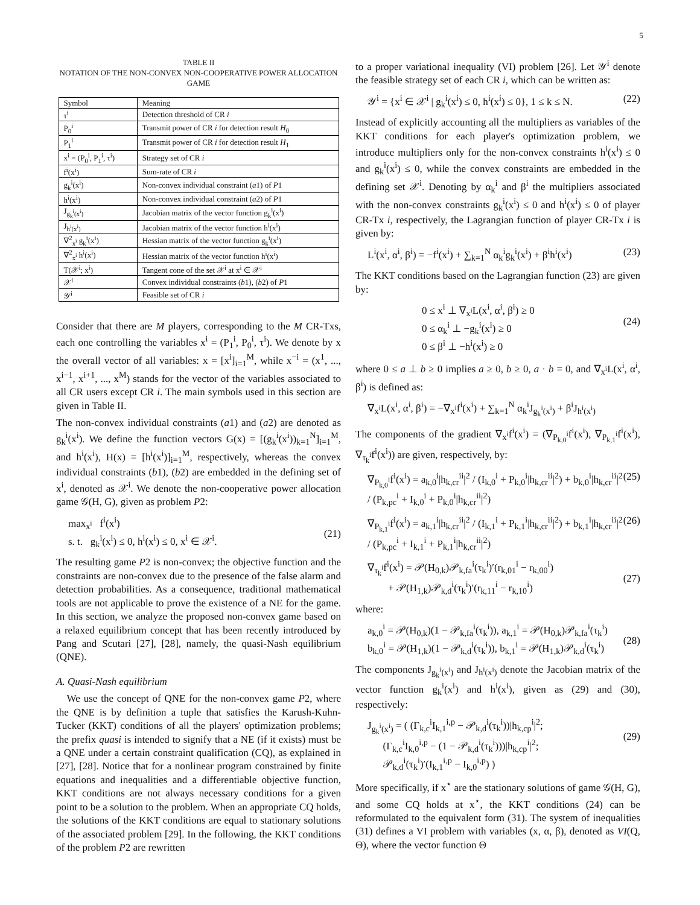5
TABLE II
NOTATION OF THE NON-CONVEX NON-COOPERATIVE POWER ALLOCATION GAME
| Symbol | Meaning |
| --- | --- |
| τ<sup>i</sup> | Detection threshold of CR i |
| P<sub>0</sub><sup>i</sup> | Transmit power of CR i for detection result H<sub>0</sub> |
| P<sub>1</sub><sup>i</sup> | Transmit power of CR i for detection result H<sub>1</sub> |
| x<sup>i</sup> = (P<sub>0</sub><sup>i</sup>, P<sub>1</sub><sup>i</sup>, τ<sup>i</sup>) | Strategy set of CR i |
| f<sup>i</sup>(x<sup>i</sup>) | Sum-rate of CR i |
| g<sub>k</sub><sup>i</sup>(x<sup>i</sup>) | Non-convex individual constraint ( a 1) of P 1 |
| h<sup>i</sup>(x<sup>i</sup>) | Non-convex individual constraint ( a 2) of P 1 |
| J<sub>g<sub>k</sub><sup>i</sup>(x<sup>i</sup>)</sub> | Jacobian matrix of the vector function g<sub>k</sub><sup>i</sup>(x<sup>i</sup>) |
| J<sub>h<sup>i</sup>(x<sup>i</sup>)</sub> | Jacobian matrix of the vector function h<sup>i</sup>(x<sup>i</sup>) |
| ∇<sup>2</sup><sub>x<sup>i</sup></sub> g<sub>k</sub><sup>i</sup>(x<sup>i</sup>) | Hessian matrix of the vector function g<sub>k</sub><sup>i</sup>(x<sup>i</sup>) |
| ∇<sup>2</sup><sub>x<sup>i</sup></sub> h<sup>i</sup>(x<sup>i</sup>) | Hessian matrix of the vector function h<sup>i</sup>(x<sup>i</sup>) |
| T(𝒳<sup>i</sup>; x<sup>i</sup>) | Tangent cone of the set 𝒳<sup>i</sup> at x<sup>i</sup> ∈ 𝒳<sup>i</sup> |
| 𝒳<sup>i</sup> | Convex individual constraints ( b 1), ( b 2) of P 1 |
| 𝒴<sup>i</sup> | Feasible set of CR i |
Consider that there are M players, corresponding to the M CR-Txs, each one controlling the variables x<sup>i</sup> = (P<sub>1</sub><sup>i</sup>, P<sub>0</sub><sup>i</sup>, τ<sup>i</sup>). We denote by x the overall vector of all variables: x = [x<sup>i</sup>]<sub>i=1</sub><sup>M</sup>, while x<sup>−i</sup> = (x<sup>1</sup>, ..., x<sup>i−1</sup>, x<sup>i+1</sup>, ..., x<sup>M</sup>) stands for the vector of the variables associated to all CR users except CR i. The main symbols used in this section are given in Table II.
The non-convex individual constraints (a1) and (a2) are denoted as g<sub>k</sub><sup>i</sup>(x<sup>i</sup>). We define the function vectors G(x) = [(g<sub>k</sub><sup>i</sup>(x<sup>i</sup>))<sub>k=1</sub><sup>N</sup>]<sub>i=1</sub><sup>M</sup>, and h<sup>i</sup>(x<sup>i</sup>), H(x) = [h<sup>i</sup>(x<sup>i</sup>)]<sub>i=1</sub><sup>M</sup>, respectively, whereas the convex individual constraints (b1), (b2) are embedded in the defining set of x<sup>i</sup>, denoted as 𝒳<sup>i</sup>. We denote the non-cooperative power allocation game 𝒢(H, G), given as problem P2:
max<sub>x<sup>i</sup></sub> f<sup>i</sup>(x<sup>i</sup>)
s. t. g<sub>k</sub><sup>i</sup>(x<sup>i</sup>) ≤ 0, h<sup>i</sup>(x<sup>i</sup>) ≤ 0, x<sup>i</sup> ∈ 𝒳<sup>i</sup>.
(21)
The resulting game P2 is non-convex; the objective function and the constraints are non-convex due to the presence of the false alarm and detection probabilities. As a consequence, traditional mathematical tools are not applicable to prove the existence of a NE for the game. In this section, we analyze the proposed non-convex game based on a relaxed equilibrium concept that has been recently introduced by Pang and Scutari [27], [28], namely, the quasi-Nash equilibrium (QNE).
A. Quasi-Nash equilibrium
We use the concept of QNE for the non-convex game P2, where the QNE is by definition a tuple that satisfies the Karush-Kuhn-Tucker (KKT) conditions of all the players' optimization problems; the prefix quasi is intended to signify that a NE (if it exists) must be a QNE under a certain constraint qualification (CQ), as explained in [27], [28]. Notice that for a nonlinear program constrained by finite equations and inequalities and a differentiable objective function, KKT conditions are not always necessary conditions for a given point to be a solution to the problem. When an appropriate CQ holds, the solutions of the KKT conditions are equal to stationary solutions of the associated problem [29]. In the following, the KKT conditions of the problem P2 are rewritten
to a proper variational inequality (VI) problem [26]. Let 𝒴<sup>i</sup> denote the feasible strategy set of each CR i, which can be written as:
𝒴<sup>i</sup> = {x<sup>i</sup> ∈ 𝒳<sup>i</sup> | g<sub>k</sub><sup>i</sup>(x<sup>i</sup>) ≤ 0, h<sup>i</sup>(x<sup>i</sup>) ≤ 0}, 1 ≤ k ≤ N. (22)
Instead of explicitly accounting all the multipliers as variables of the KKT conditions for each player's optimization problem, we introduce multipliers only for the non-convex constraints h<sup>i</sup>(x<sup>i</sup>) ≤ 0 and g<sub>k</sub><sup>i</sup>(x<sup>i</sup>) ≤ 0, while the convex constraints are embedded in the defining set 𝒳<sup>i</sup>. Denoting by α<sub>k</sub><sup>i</sup> and β<sup>i</sup> the multipliers associated with the non-convex constraints g<sub>k</sub><sup>i</sup>(x<sup>i</sup>) ≤ 0 and h<sup>i</sup>(x<sup>i</sup>) ≤ 0 of player CR-Tx i, respectively, the Lagrangian function of player CR-Tx i is given by:
L<sup>i</sup>(x<sup>i</sup>, α<sup>i</sup>, β<sup>i</sup>) = −f<sup>i</sup>(x<sup>i</sup>) + ∑<sub>k=1</sub><sup>N</sup> α<sub>k</sub><sup>i</sup>g<sub>k</sub><sup>i</sup>(x<sup>i</sup>) + β<sup>i</sup>h<sup>i</sup>(x<sup>i</sup>) (23)
The KKT conditions based on the Lagrangian function (23) are given by:
0 ≤ x<sup>i</sup> ⊥ ∇<sub>x<sup>i</sup></sub>L(x<sup>i</sup>, α<sup>i</sup>, β<sup>i</sup>) ≥ 0
0 ≤ α<sub>k</sub><sup>i</sup> ⊥ −g<sub>k</sub><sup>i</sup>(x<sup>i</sup>) ≥ 0
0 ≤ β<sup>i</sup> ⊥ −h<sup>i</sup>(x<sup>i</sup>) ≥ 0
(24)
where 0 ≤ a ⊥ b ≥ 0 implies a ≥ 0, b ≥ 0, a · b = 0, and ∇<sub>x<sup>i</sup></sub>L(x<sup>i</sup>, α<sup>i</sup>, β<sup>i</sup>) is defined as:
∇<sub>x<sup>i</sup></sub>L(x<sup>i</sup>, α<sup>i</sup>, β<sup>i</sup>) = −∇<sub>x<sup>i</sup></sub>f<sup>i</sup>(x<sup>i</sup>) + ∑<sub>k=1</sub><sup>N</sup> α<sub>k</sub><sup>i</sup>J<sub>g<sub>k</sub><sup>i</sup>(x<sup>i</sup>)</sub> + β<sup>i</sup>J<sub>h<sup>i</sup>(x<sup>i</sup>)</sub>
The components of the gradient ∇<sub>x<sup>i</sup></sub>f<sup>i</sup>(x<sup>i</sup>) = (∇<sub>P<sub>k,0</sub><sup>i</sup></sub>f<sup>i</sup>(x<sup>i</sup>), ∇<sub>P<sub>k,1</sub><sup>i</sup></sub>f<sup>i</sup>(x<sup>i</sup>), ∇<sub>τ<sub>k</sub><sup>i</sup></sub>f<sup>i</sup>(x<sup>i</sup>)) are given, respectively, by:
∇<sub>P<sub>k,0</sub><sup>i</sup></sub>f<sup>i</sup>(x<sup>i</sup>) = a<sub>k,0</sub><sup>i</sup>|h<sub>k,cr</sub><sup>ii</sup>|<sup>2</sup> / (I<sub>k,0</sub><sup>i</sup> + P<sub>k,0</sub><sup>i</sup>|h<sub>k,cr</sub><sup>ii</sup>|<sup>2</sup>) + b<sub>k,0</sub><sup>i</sup>|h<sub>k,cr</sub><sup>ii</sup>|<sup>2</sup> / (P<sub>k,pc</sub><sup>i</sup> + I<sub>k,0</sub><sup>i</sup> + P<sub>k,0</sub><sup>i</sup>|h<sub>k,cr</sub><sup>ii</sup>|<sup>2</sup>) (25)
∇<sub>P<sub>k,1</sub><sup>i</sup></sub>f<sup>i</sup>(x<sup>i</sup>) = a<sub>k,1</sub><sup>i</sup>|h<sub>k,cr</sub><sup>ii</sup>|<sup>2</sup> / (I<sub>k,1</sub><sup>i</sup> + P<sub>k,1</sub><sup>i</sup>|h<sub>k,cr</sub><sup>ii</sup>|<sup>2</sup>) + b<sub>k,1</sub><sup>i</sup>|h<sub>k,cr</sub><sup>ii</sup>|<sup>2</sup> / (P<sub>k,pc</sub><sup>i</sup> + I<sub>k,1</sub><sup>i</sup> + P<sub>k,1</sub><sup>i</sup>|h<sub>k,cr</sub><sup>ii</sup>|<sup>2</sup>) (26)
∇<sub>τ<sub>k</sub><sup>i</sup></sub>f<sup>i</sup>(x<sup>i</sup>) = 𝒫(H<sub>0,k</sub>)𝒫<sub>k,fa</sub><sup>i</sup>(τ<sub>k</sub><sup>i</sup>)′(r<sub>k,01</sub><sup>i</sup> − r<sub>k,00</sub><sup>i</sup>)
+ 𝒫(H<sub>1,k</sub>)𝒫<sub>k,d</sub><sup>i</sup>(τ<sub>k</sub><sup>i</sup>)′(r<sub>k,11</sub><sup>i</sup> − r<sub>k,10</sub><sup>i</sup>)
(27)
where:
a<sub>k,0</sub><sup>i</sup> = 𝒫(H<sub>0,k</sub>)(1 − 𝒫<sub>k,fa</sub><sup>i</sup>(τ<sub>k</sub><sup>i</sup>)), a<sub>k,1</sub><sup>i</sup> = 𝒫(H<sub>0,k</sub>)𝒫<sub>k,fa</sub><sup>i</sup>(τ<sub>k</sub><sup>i</sup>)
b<sub>k,0</sub><sup>i</sup> = 𝒫(H<sub>1,k</sub>)(1 − 𝒫<sub>k,d</sub><sup>i</sup>(τ<sub>k</sub><sup>i</sup>)), b<sub>k,1</sub><sup>i</sup> = 𝒫(H<sub>1,k</sub>)𝒫<sub>k,d</sub><sup>i</sup>(τ<sub>k</sub><sup>i</sup>)
(28)
The components J<sub>g<sub>k</sub><sup>i</sup>(x<sup>i</sup>)</sub> and J<sub>h<sup>i</sup>(x<sup>i</sup>)</sub> denote the Jacobian matrix of the vector function g<sub>k</sub><sup>i</sup>(x<sup>i</sup>) and h<sup>i</sup>(x<sup>i</sup>), given as (29) and (30), respectively:
J<sub>g<sub>k</sub><sup>i</sup>(x<sup>i</sup>)</sub> = ( (Γ<sub>k,c</sub><sup>i</sup>I<sub>k,1</sub><sup>i,p</sup> − 𝒫<sub>k,d</sub><sup>i</sup>(τ<sub>k</sub><sup>i</sup>))|h<sub>k,cp</sub><sup>i</sup>|<sup>2</sup>;
(Γ<sub>k,c</sub><sup>i</sup>I<sub>k,0</sub><sup>i,p</sup> − (1 − 𝒫<sub>k,d</sub><sup>i</sup>(τ<sub>k</sub><sup>i</sup>)))|h<sub>k,cp</sub><sup>i</sup>|<sup>2</sup>;
𝒫<sub>k,d</sub><sup>i</sup>(τ<sub>k</sub><sup>i</sup>)′(I<sub>k,1</sub><sup>i,p</sup> − I<sub>k,0</sub><sup>i,p</sup>) )
(29)
More specifically, if x<sup>⋆</sup> are the stationary solutions of game 𝒢(H, G), and some CQ holds at x<sup>⋆</sup>, the KKT conditions (24) can be reformulated to the equivalent form (31). The system of inequalities (31) defines a VI problem with variables (x, α, β), denoted as VI(Q, Θ), where the vector function Θ